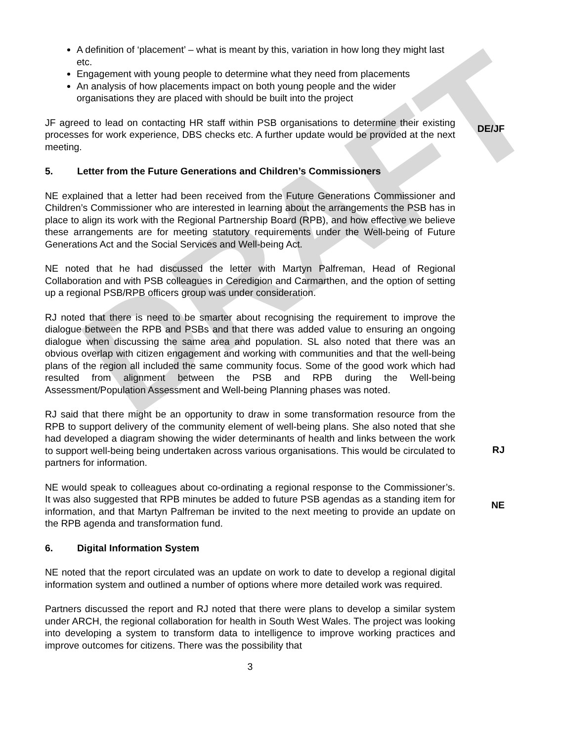DRAFT
A definition of ‘placement’ – what is meant by this, variation in how long they might last etc.
Engagement with young people to determine what they need from placements
An analysis of how placements impact on both young people and the wider organisations they are placed with should be built into the project
JF agreed to lead on contacting HR staff within PSB organisations to determine their existing processes for work experience, DBS checks etc. A further update would be provided at the next meeting.
DE/JF
5. Letter from the Future Generations and Children’s Commissioners
NE explained that a letter had been received from the Future Generations Commissioner and Children’s Commissioner who are interested in learning about the arrangements the PSB has in place to align its work with the Regional Partnership Board (RPB), and how effective we believe these arrangements are for meeting statutory requirements under the Well-being of Future Generations Act and the Social Services and Well-being Act.
NE noted that he had discussed the letter with Martyn Palfreman, Head of Regional Collaboration and with PSB colleagues in Ceredigion and Carmarthen, and the option of setting up a regional PSB/RPB officers group was under consideration.
RJ noted that there is need to be smarter about recognising the requirement to improve the dialogue between the RPB and PSBs and that there was added value to ensuring an ongoing dialogue when discussing the same area and population. SL also noted that there was an obvious overlap with citizen engagement and working with communities and that the well-being plans of the region all included the same community focus. Some of the good work which had resulted from alignment between the PSB and RPB during the Well-being Assessment/Population Assessment and Well-being Planning phases was noted.
RJ said that there might be an opportunity to draw in some transformation resource from the RPB to support delivery of the community element of well-being plans. She also noted that she had developed a diagram showing the wider determinants of health and links between the work to support well-being being undertaken across various organisations. This would be circulated to partners for information.
RJ
NE would speak to colleagues about co-ordinating a regional response to the Commissioner’s. It was also suggested that RPB minutes be added to future PSB agendas as a standing item for information, and that Martyn Palfreman be invited to the next meeting to provide an update on the RPB agenda and transformation fund.
NE
6. Digital Information System
NE noted that the report circulated was an update on work to date to develop a regional digital information system and outlined a number of options where more detailed work was required.
Partners discussed the report and RJ noted that there were plans to develop a similar system under ARCH, the regional collaboration for health in South West Wales. The project was looking into developing a system to transform data to intelligence to improve working practices and improve outcomes for citizens. There was the possibility that
3